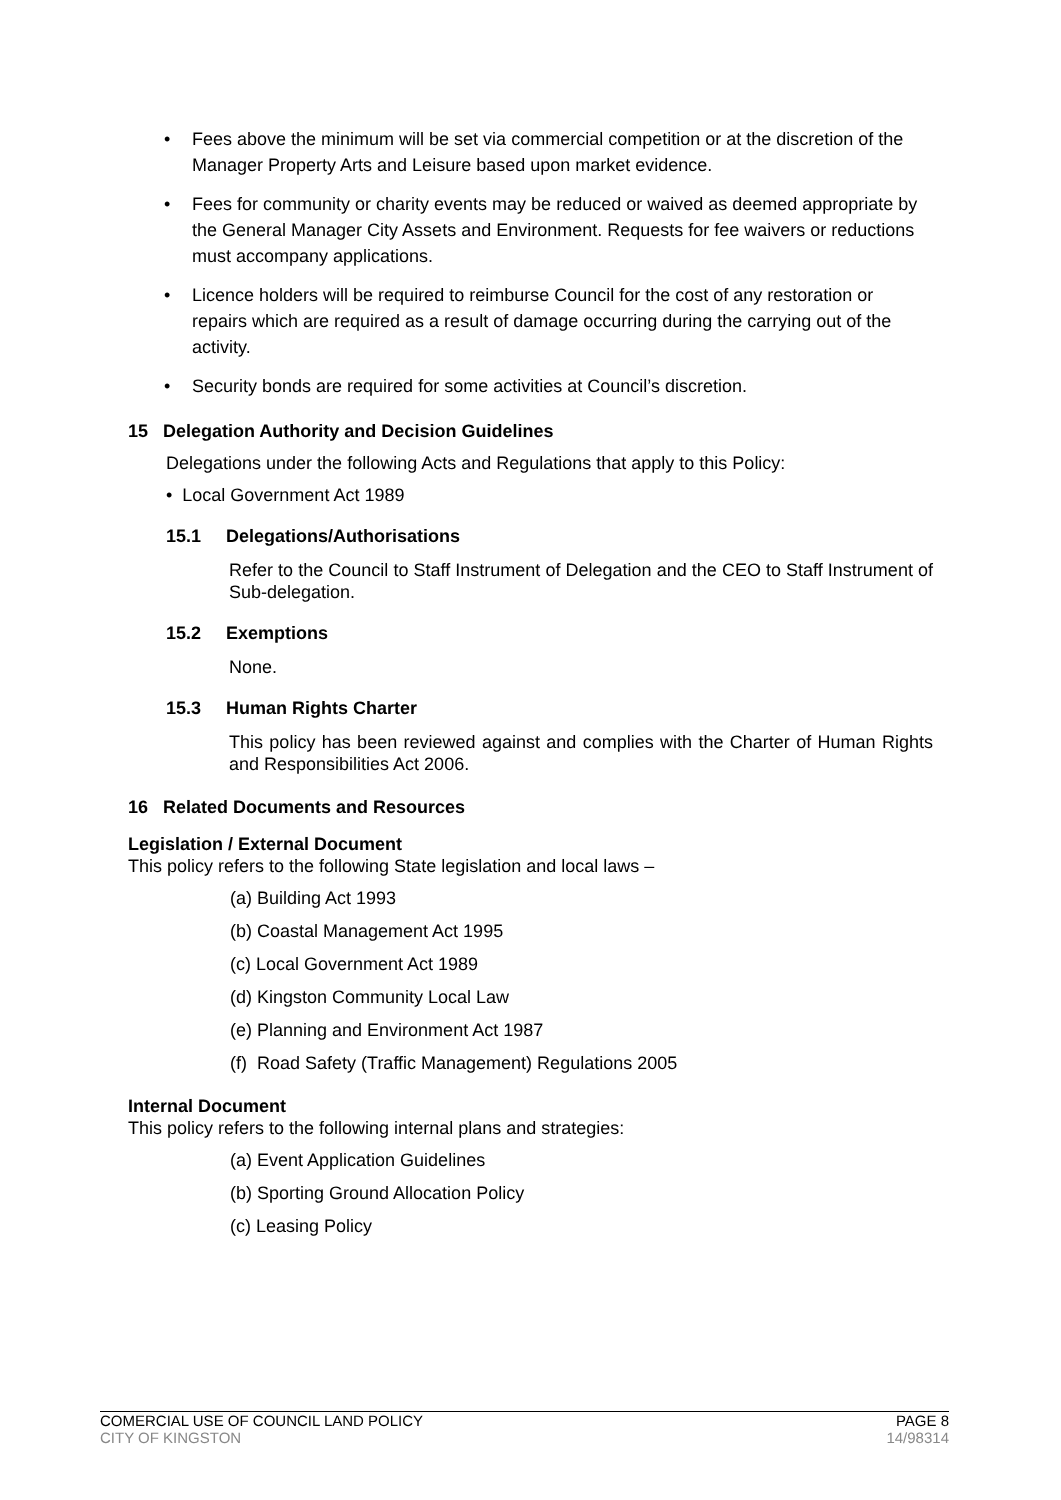• Fees above the minimum will be set via commercial competition or at the discretion of the Manager Property Arts and Leisure based upon market evidence.
• Fees for community or charity events may be reduced or waived as deemed appropriate by the General Manager City Assets and Environment. Requests for fee waivers or reductions must accompany applications.
• Licence holders will be required to reimburse Council for the cost of any restoration or repairs which are required as a result of damage occurring during the carrying out of the activity.
• Security bonds are required for some activities at Council’s discretion.
15 Delegation Authority and Decision Guidelines
Delegations under the following Acts and Regulations that apply to this Policy:
• Local Government Act 1989
15.1 Delegations/Authorisations
Refer to the Council to Staff Instrument of Delegation and the CEO to Staff Instrument of Sub-delegation.
15.2 Exemptions
None.
15.3 Human Rights Charter
This policy has been reviewed against and complies with the Charter of Human Rights and Responsibilities Act 2006.
16 Related Documents and Resources
Legislation / External Document
This policy refers to the following State legislation and local laws –
(a) Building Act 1993
(b) Coastal Management Act 1995
(c) Local Government Act 1989
(d) Kingston Community Local Law
(e) Planning and Environment Act 1987
(f) Road Safety (Traffic Management) Regulations 2005
Internal Document
This policy refers to the following internal plans and strategies:
(a) Event Application Guidelines
(b) Sporting Ground Allocation Policy
(c) Leasing Policy
COMERCIAL USE OF COUNCIL LAND POLICY
CITY OF KINGSTON
PAGE 8
14/98314